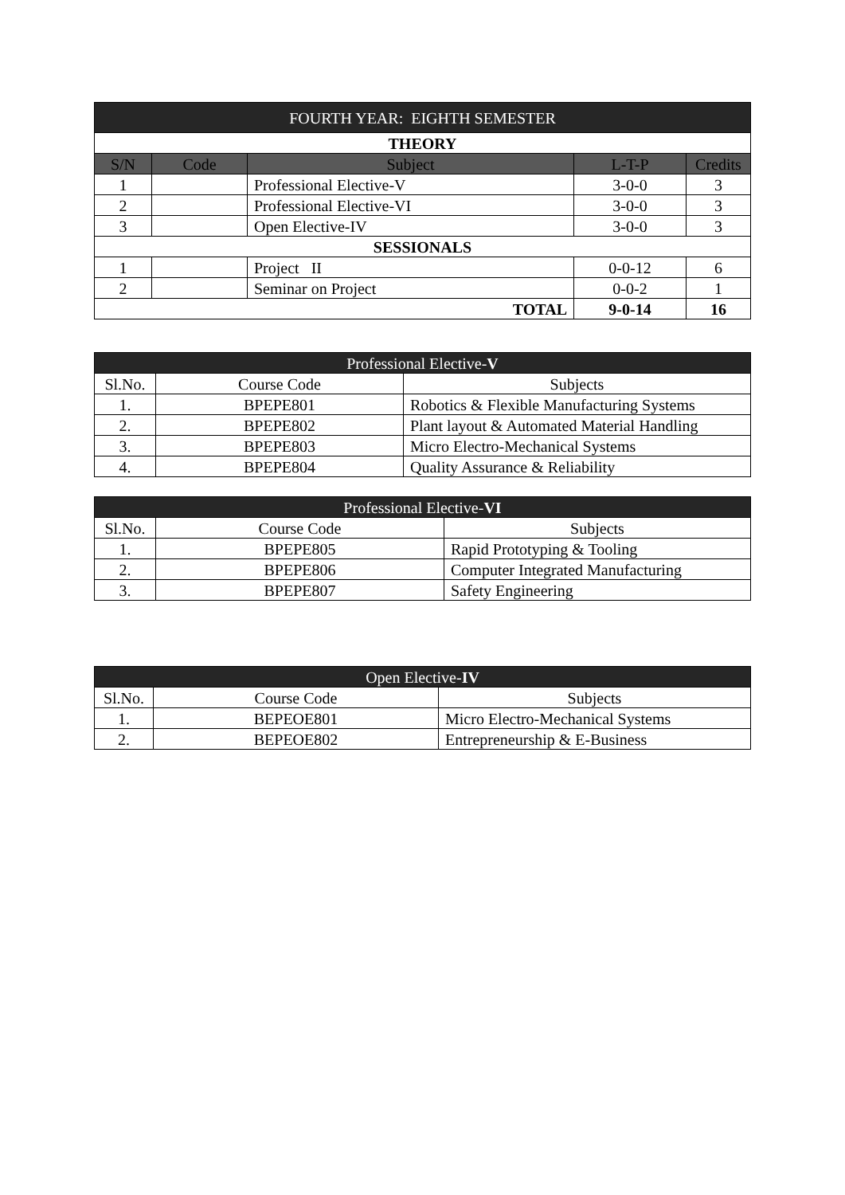| FOURTH YEAR: EIGHTH SEMESTER | | | | |
| --- | --- | --- | --- | --- |
| THEORY | | | | |
| S/N | Code | Subject | L-T-P | Credits |
| 1 | | Professional Elective-V | 3-0-0 | 3 |
| 2 | | Professional Elective-VI | 3-0-0 | 3 |
| 3 | | Open Elective-IV | 3-0-0 | 3 |
| SESSIONALS | | | | |
| 1 | | Project II | 0-0-12 | 6 |
| 2 | | Seminar on Project | 0-0-2 | 1 |
| TOTAL | | | 9-0-14 | 16 |
| Professional Elective- V | | |
| --- | --- | --- |
| Sl.No. | Course Code | Subjects |
| 1. | BPEPE801 | Robotics & Flexible Manufacturing Systems |
| 2. | BPEPE802 | Plant layout & Automated Material Handling |
| 3. | BPEPE803 | Micro Electro-Mechanical Systems |
| 4. | BPEPE804 | Quality Assurance & Reliability |
| Professional Elective- VI | | |
| --- | --- | --- |
| Sl.No. | Course Code | Subjects |
| 1. | BPEPE805 | Rapid Prototyping & Tooling |
| 2. | BPEPE806 | Computer Integrated Manufacturing |
| 3. | BPEPE807 | Safety Engineering |
| Open Elective- IV | | |
| --- | --- | --- |
| Sl.No. | Course Code | Subjects |
| 1. | BEPEOE801 | Micro Electro-Mechanical Systems |
| 2. | BEPEOE802 | Entrepreneurship & E-Business |